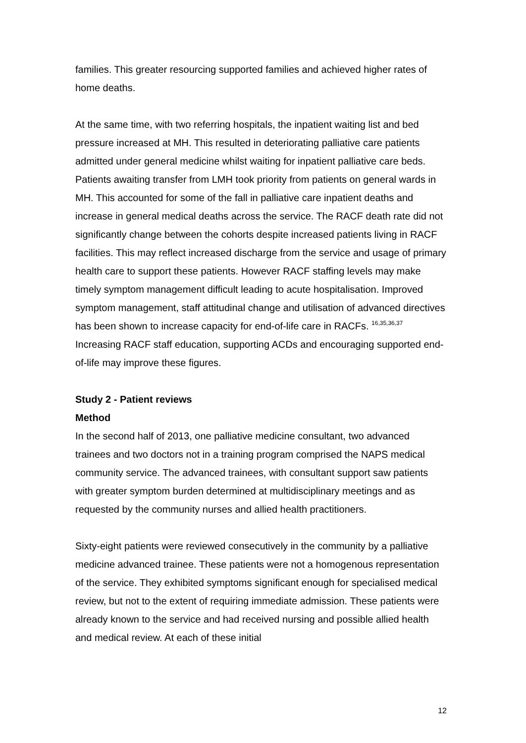families. This greater resourcing supported families and achieved higher rates of home deaths.
At the same time, with two referring hospitals, the inpatient waiting list and bed pressure increased at MH. This resulted in deteriorating palliative care patients admitted under general medicine whilst waiting for inpatient palliative care beds. Patients awaiting transfer from LMH took priority from patients on general wards in MH. This accounted for some of the fall in palliative care inpatient deaths and increase in general medical deaths across the service. The RACF death rate did not significantly change between the cohorts despite increased patients living in RACF facilities. This may reflect increased discharge from the service and usage of primary health care to support these patients. However RACF staffing levels may make timely symptom management difficult leading to acute hospitalisation. Improved symptom management, staff attitudinal change and utilisation of advanced directives has been shown to increase capacity for end-of-life care in RACFs. <sup>16,35,36,37</sup> Increasing RACF staff education, supporting ACDs and encouraging supported end-of-life may improve these figures.
Study 2 - Patient reviews
Method
In the second half of 2013, one palliative medicine consultant, two advanced trainees and two doctors not in a training program comprised the NAPS medical community service. The advanced trainees, with consultant support saw patients with greater symptom burden determined at multidisciplinary meetings and as requested by the community nurses and allied health practitioners.
Sixty-eight patients were reviewed consecutively in the community by a palliative medicine advanced trainee. These patients were not a homogenous representation of the service. They exhibited symptoms significant enough for specialised medical review, but not to the extent of requiring immediate admission. These patients were already known to the service and had received nursing and possible allied health and medical review. At each of these initial
12